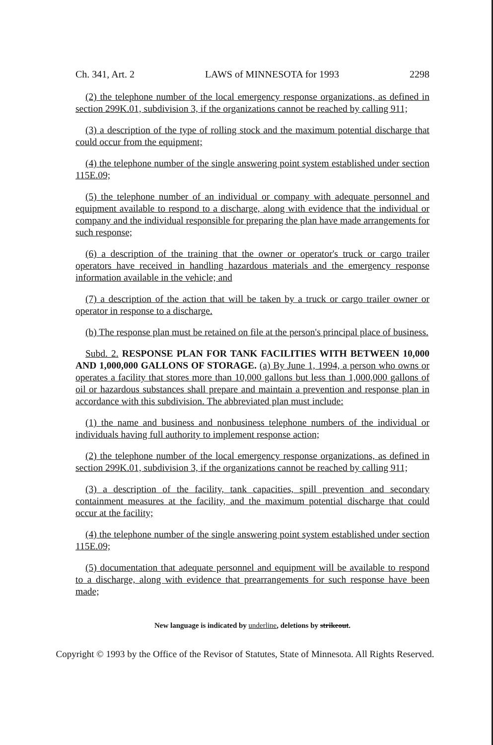Ch. 341, Art. 2 LAWS of MINNESOTA for 1993 2298
(2) the telephone number of the local emergency response organizations, as defined in section 299K.01, subdivision 3, if the organizations cannot be reached by calling 911;
(3) a description of the type of rolling stock and the maximum potential discharge that could occur from the equipment;
(4) the telephone number of the single answering point system established under section 115E.09;
(5) the telephone number of an individual or company with adequate personnel and equipment available to respond to a discharge, along with evidence that the individual or company and the individual responsible for preparing the plan have made arrangements for such response;
(6) a description of the training that the owner or operator's truck or cargo trailer operators have received in handling hazardous materials and the emergency response information available in the vehicle; and
(7) a description of the action that will be taken by a truck or cargo trailer owner or operator in response to a discharge.
(b) The response plan must be retained on file at the person's principal place of business.
Subd. 2. RESPONSE PLAN FOR TANK FACILITIES WITH BETWEEN 10,000 AND 1,000,000 GALLONS OF STORAGE. (a) By June 1, 1994, a person who owns or operates a facility that stores more than 10,000 gallons but less than 1,000,000 gallons of oil or hazardous substances shall prepare and maintain a prevention and response plan in accordance with this subdivision. The abbreviated plan must include:
(1) the name and business and nonbusiness telephone numbers of the individual or individuals having full authority to implement response action;
(2) the telephone number of the local emergency response organizations, as defined in section 299K.01, subdivision 3, if the organizations cannot be reached by calling 911;
(3) a description of the facility, tank capacities, spill prevention and secondary containment measures at the facility, and the maximum potential discharge that could occur at the facility;
(4) the telephone number of the single answering point system established under section 115E.09;
(5) documentation that adequate personnel and equipment will be available to respond to a discharge, along with evidence that prearrangements for such response have been made;
New language is indicated by underline, deletions by strikeout.
Copyright © 1993 by the Office of the Revisor of Statutes, State of Minnesota. All Rights Reserved.